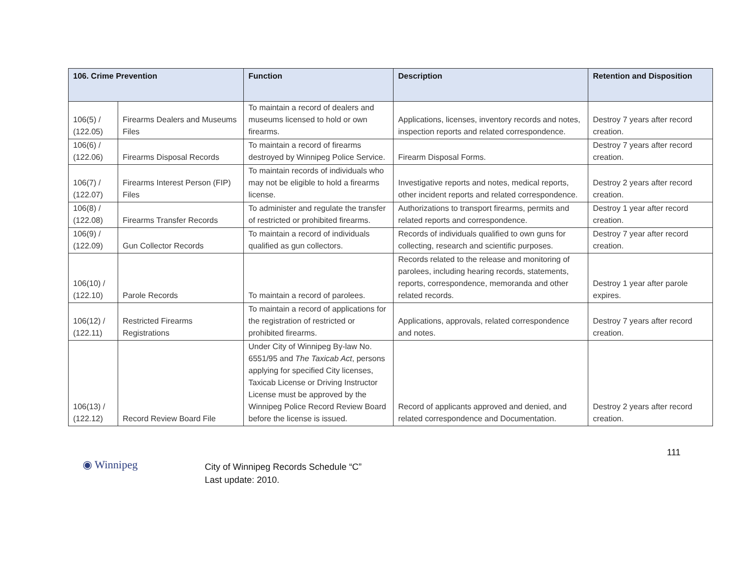| 106. Crime Prevention | | Function | Description | Retention and Disposition |
| --- | --- | --- | --- | --- |
| 106(5) / (122.05) | Firearms Dealers and Museums Files | To maintain a record of dealers and museums licensed to hold or own firearms. | Applications, licenses, inventory records and notes, inspection reports and related correspondence. | Destroy 7 years after record creation. |
| 106(6) / (122.06) | Firearms Disposal Records | To maintain a record of firearms destroyed by Winnipeg Police Service. | Firearm Disposal Forms. | Destroy 7 years after record creation. |
| 106(7) / (122.07) | Firearms Interest Person (FIP) Files | To maintain records of individuals who may not be eligible to hold a firearms license. | Investigative reports and notes, medical reports, other incident reports and related correspondence. | Destroy 2 years after record creation. |
| 106(8) / (122.08) | Firearms Transfer Records | To administer and regulate the transfer of restricted or prohibited firearms. | Authorizations to transport firearms, permits and related reports and correspondence. | Destroy 1 year after record creation. |
| 106(9) / (122.09) | Gun Collector Records | To maintain a record of individuals qualified as gun collectors. | Records of individuals qualified to own guns for collecting, research and scientific purposes. | Destroy 7 year after record creation. |
| 106(10) / (122.10) | Parole Records | To maintain a record of parolees. | Records related to the release and monitoring of parolees, including hearing records, statements, reports, correspondence, memoranda and other related records. | Destroy 1 year after parole expires. |
| 106(12) / (122.11) | Restricted Firearms Registrations | To maintain a record of applications for the registration of restricted or prohibited firearms. | Applications, approvals, related correspondence and notes. | Destroy 7 years after record creation. |
| 106(13) / (122.12) | Record Review Board File | Under City of Winnipeg By-law No. 6551/95 and The Taxicab Act , persons applying for specified City licenses, Taxicab License or Driving Instructor License must be approved by the Winnipeg Police Record Review Board before the license is issued. | Record of applicants approved and denied, and related correspondence and Documentation. | Destroy 2 years after record creation. |
111
◉ Winnipeg
City of Winnipeg Records Schedule “C”
Last update: 2010.